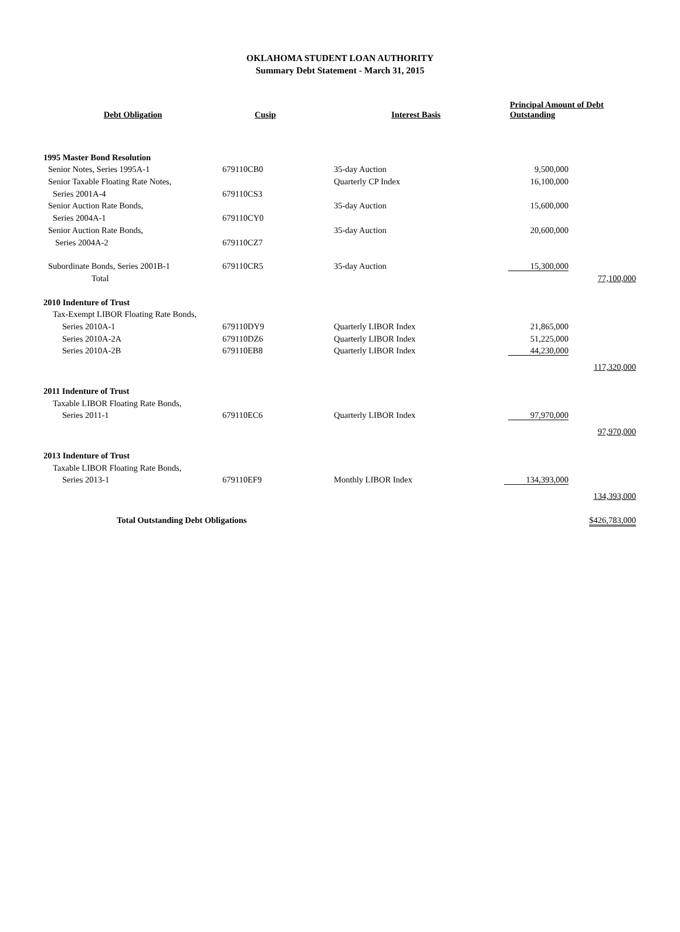OKLAHOMA STUDENT LOAN AUTHORITY
Summary Debt Statement - March 31, 2015
| Debt Obligation | Cusip | Interest Basis | Principal Amount of Debt Outstanding | |
| --- | --- | --- | --- | --- |
| 1995 Master Bond Resolution | | | | |
| Senior Notes, Series 1995A-1 | 679110CB0 | 35-day Auction | 9,500,000 | |
| Senior Taxable Floating Rate Notes, | | Quarterly CP Index | 16,100,000 | |
| Series 2001A-4 | 679110CS3 | | | |
| Senior Auction Rate Bonds, | | 35-day Auction | 15,600,000 | |
| Series 2004A-1 | 679110CY0 | | | |
| Senior Auction Rate Bonds, | | 35-day Auction | 20,600,000 | |
| Series 2004A-2 | 679110CZ7 | | | |
| Subordinate Bonds, Series 2001B-1 | 679110CR5 | 35-day Auction | 15,300,000 | |
| Total | | | | 77,100,000 |
| 2010 Indenture of Trust | | | | |
| Tax-Exempt LIBOR Floating Rate Bonds, | | | | |
| Series 2010A-1 | 679110DY9 | Quarterly LIBOR Index | 21,865,000 | |
| Series 2010A-2A | 679110DZ6 | Quarterly LIBOR Index | 51,225,000 | |
| Series 2010A-2B | 679110EB8 | Quarterly LIBOR Index | 44,230,000 | |
| | | | | 117,320,000 |
| 2011 Indenture of Trust | | | | |
| Taxable LIBOR Floating Rate Bonds, | | | | |
| Series 2011-1 | 679110EC6 | Quarterly LIBOR Index | 97,970,000 | |
| | | | | 97,970,000 |
| 2013 Indenture of Trust | | | | |
| Taxable LIBOR Floating Rate Bonds, | | | | |
| Series 2013-1 | 679110EF9 | Monthly LIBOR Index | 134,393,000 | |
| | | | | 134,393,000 |
| Total Outstanding Debt Obligations | | | | $426,783,000 |